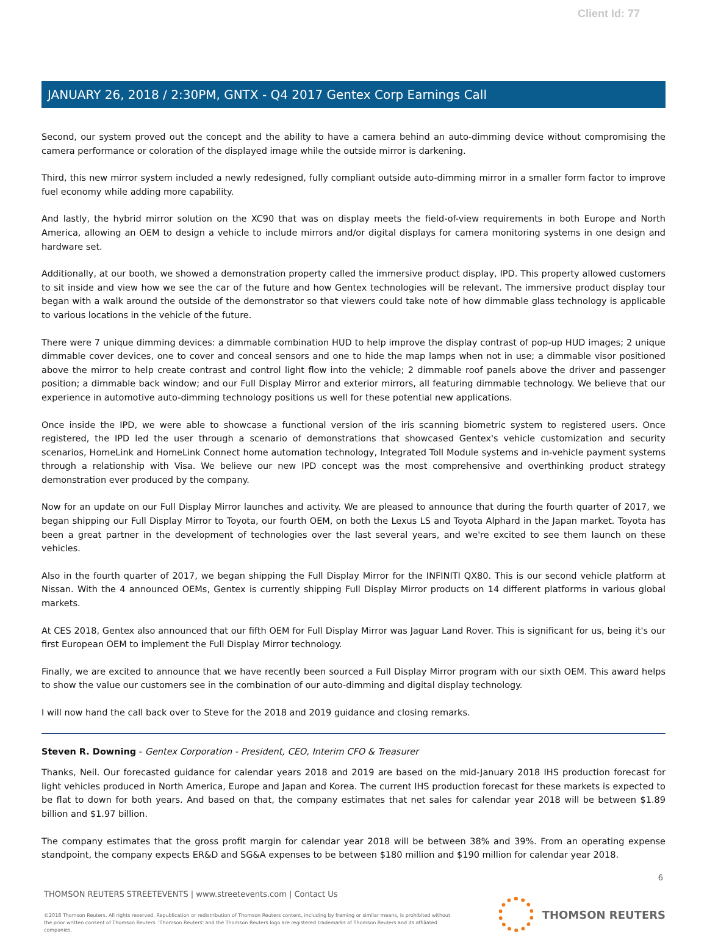Client Id: 77
JANUARY 26, 2018 / 2:30PM, GNTX - Q4 2017 Gentex Corp Earnings Call
Second, our system proved out the concept and the ability to have a camera behind an auto-dimming device without compromising the camera performance or coloration of the displayed image while the outside mirror is darkening.
Third, this new mirror system included a newly redesigned, fully compliant outside auto-dimming mirror in a smaller form factor to improve fuel economy while adding more capability.
And lastly, the hybrid mirror solution on the XC90 that was on display meets the field-of-view requirements in both Europe and North America, allowing an OEM to design a vehicle to include mirrors and/or digital displays for camera monitoring systems in one design and hardware set.
Additionally, at our booth, we showed a demonstration property called the immersive product display, IPD. This property allowed customers to sit inside and view how we see the car of the future and how Gentex technologies will be relevant. The immersive product display tour began with a walk around the outside of the demonstrator so that viewers could take note of how dimmable glass technology is applicable to various locations in the vehicle of the future.
There were 7 unique dimming devices: a dimmable combination HUD to help improve the display contrast of pop-up HUD images; 2 unique dimmable cover devices, one to cover and conceal sensors and one to hide the map lamps when not in use; a dimmable visor positioned above the mirror to help create contrast and control light flow into the vehicle; 2 dimmable roof panels above the driver and passenger position; a dimmable back window; and our Full Display Mirror and exterior mirrors, all featuring dimmable technology. We believe that our experience in automotive auto-dimming technology positions us well for these potential new applications.
Once inside the IPD, we were able to showcase a functional version of the iris scanning biometric system to registered users. Once registered, the IPD led the user through a scenario of demonstrations that showcased Gentex's vehicle customization and security scenarios, HomeLink and HomeLink Connect home automation technology, Integrated Toll Module systems and in-vehicle payment systems through a relationship with Visa. We believe our new IPD concept was the most comprehensive and overthinking product strategy demonstration ever produced by the company.
Now for an update on our Full Display Mirror launches and activity. We are pleased to announce that during the fourth quarter of 2017, we began shipping our Full Display Mirror to Toyota, our fourth OEM, on both the Lexus LS and Toyota Alphard in the Japan market. Toyota has been a great partner in the development of technologies over the last several years, and we're excited to see them launch on these vehicles.
Also in the fourth quarter of 2017, we began shipping the Full Display Mirror for the INFINITI QX80. This is our second vehicle platform at Nissan. With the 4 announced OEMs, Gentex is currently shipping Full Display Mirror products on 14 different platforms in various global markets.
At CES 2018, Gentex also announced that our fifth OEM for Full Display Mirror was Jaguar Land Rover. This is significant for us, being it's our first European OEM to implement the Full Display Mirror technology.
Finally, we are excited to announce that we have recently been sourced a Full Display Mirror program with our sixth OEM. This award helps to show the value our customers see in the combination of our auto-dimming and digital display technology.
I will now hand the call back over to Steve for the 2018 and 2019 guidance and closing remarks.
Steven R. Downing - Gentex Corporation - President, CEO, Interim CFO & Treasurer
Thanks, Neil. Our forecasted guidance for calendar years 2018 and 2019 are based on the mid-January 2018 IHS production forecast for light vehicles produced in North America, Europe and Japan and Korea. The current IHS production forecast for these markets is expected to be flat to down for both years. And based on that, the company estimates that net sales for calendar year 2018 will be between $1.89 billion and $1.97 billion.
The company estimates that the gross profit margin for calendar year 2018 will be between 38% and 39%. From an operating expense standpoint, the company expects ER&D and SG&A expenses to be between $180 million and $190 million for calendar year 2018.
6
THOMSON REUTERS STREETEVENTS | www.streetevents.com | Contact Us
©2018 Thomson Reuters. All rights reserved. Republication or redistribution of Thomson Reuters content, including by framing or similar means, is prohibited without the prior written consent of Thomson Reuters. 'Thomson Reuters' and the Thomson Reuters logo are registered trademarks of Thomson Reuters and its affiliated companies.
THOMSON REUTERS